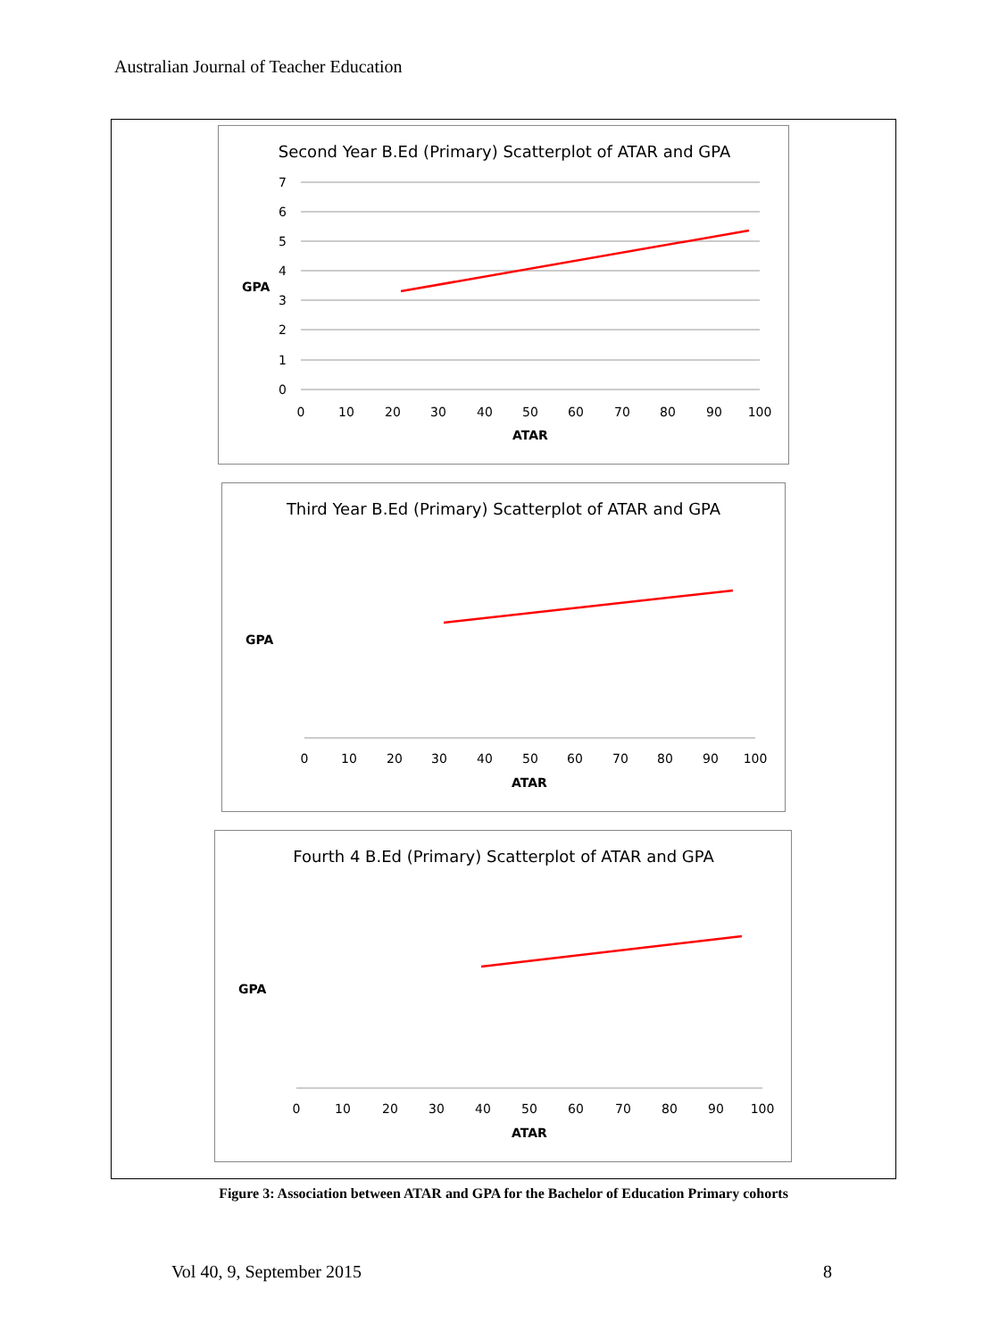Australian Journal of Teacher Education
Second Year B.Ed (Primary) Scatterplot of ATAR and GPA
7
6
5
4
3
2
1
0
GPA
0
10
20
30
40
50
60
70
80
90
100
ATAR
Third Year B.Ed (Primary) Scatterplot of ATAR and GPA
0
10
20
30
40
50
60
70
80
90
100
GPA
ATAR
Fourth 4 B.Ed (Primary) Scatterplot of ATAR and GPA
0
10
20
30
40
50
60
70
80
90
100
GPA
ATAR
Figure 3: Association between ATAR and GPA for the Bachelor of Education Primary cohorts
Vol 40, 9, September 2015 8